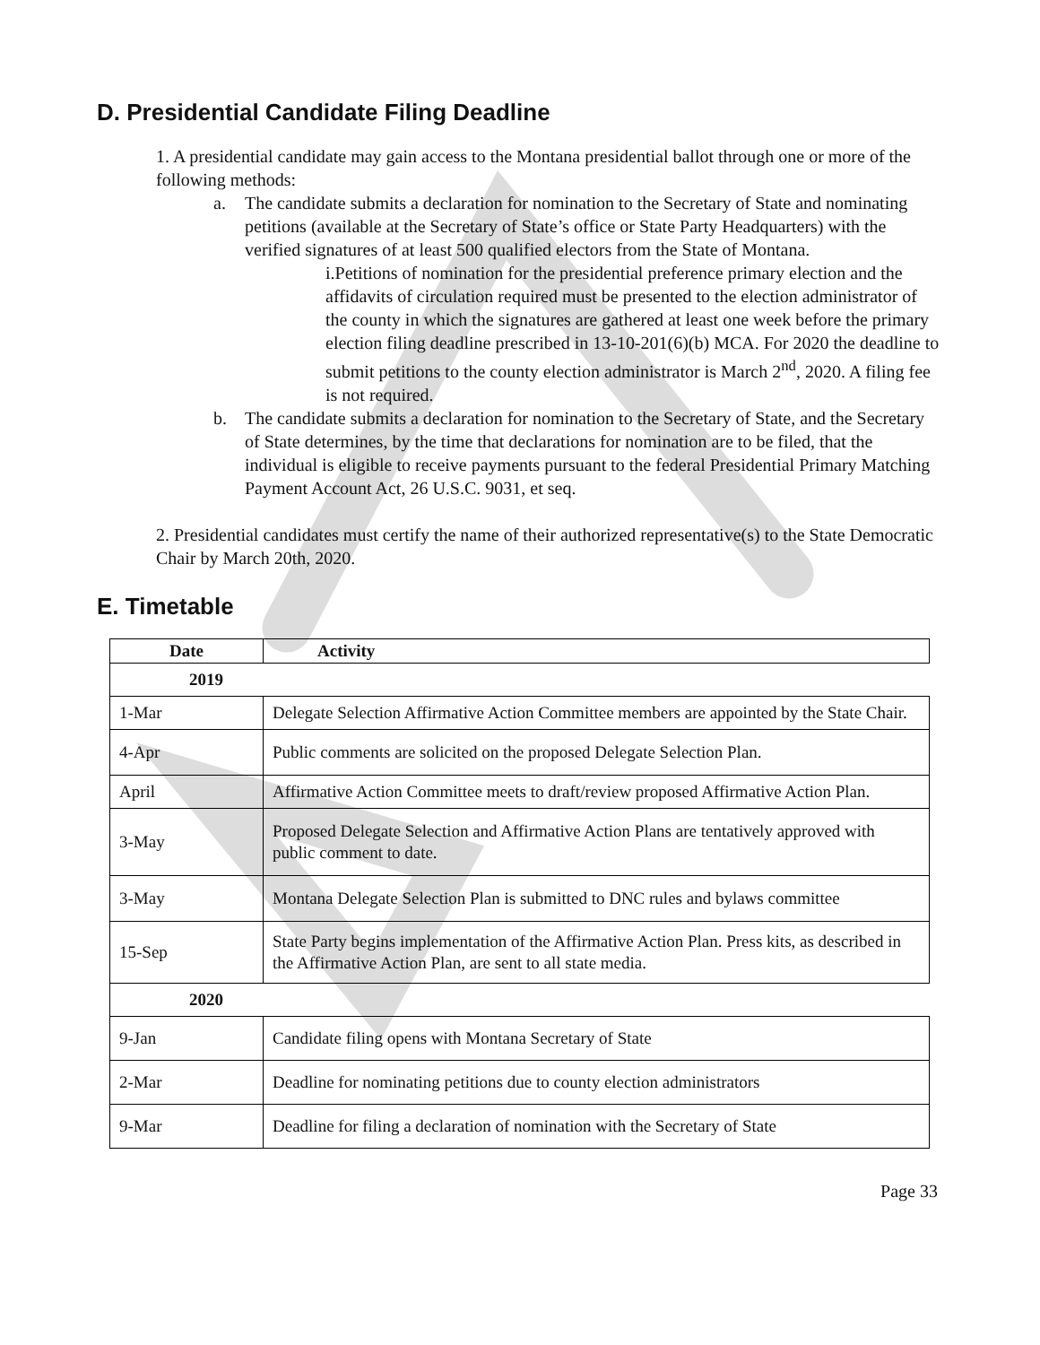D. Presidential Candidate Filing Deadline
1. A presidential candidate may gain access to the Montana presidential ballot through one or more of the following methods:
a. The candidate submits a declaration for nomination to the Secretary of State and nominating petitions (available at the Secretary of State’s office or State Party Headquarters) with the verified signatures of at least 500 qualified electors from the State of Montana.
i.Petitions of nomination for the presidential preference primary election and the affidavits of circulation required must be presented to the election administrator of the county in which the signatures are gathered at least one week before the primary election filing deadline prescribed in 13-10-201(6)(b) MCA. For 2020 the deadline to submit petitions to the county election administrator is March 2<sup>nd</sup>, 2020. A filing fee is not required.
b. The candidate submits a declaration for nomination to the Secretary of State, and the Secretary of State determines, by the time that declarations for nomination are to be filed, that the individual is eligible to receive payments pursuant to the federal Presidential Primary Matching Payment Account Act, 26 U.S.C. 9031, et seq.
2. Presidential candidates must certify the name of their authorized representative(s) to the State Democratic Chair by March 20th, 2020.
E. Timetable
| Date | Activity |
| --- | --- |
| 2019 | |
| 1-Mar | Delegate Selection Affirmative Action Committee members are appointed by the State Chair. |
| 4-Apr | Public comments are solicited on the proposed Delegate Selection Plan. |
| April | Affirmative Action Committee meets to draft/review proposed Affirmative Action Plan. |
| 3-May | Proposed Delegate Selection and Affirmative Action Plans are tentatively approved with public comment to date. |
| 3-May | Montana Delegate Selection Plan is submitted to DNC rules and bylaws committee |
| 15-Sep | State Party begins implementation of the Affirmative Action Plan. Press kits, as described in the Affirmative Action Plan, are sent to all state media. |
| 2020 | |
| 9-Jan | Candidate filing opens with Montana Secretary of State |
| 2-Mar | Deadline for nominating petitions due to county election administrators |
| 9-Mar | Deadline for filing a declaration of nomination with the Secretary of State |
Page 33